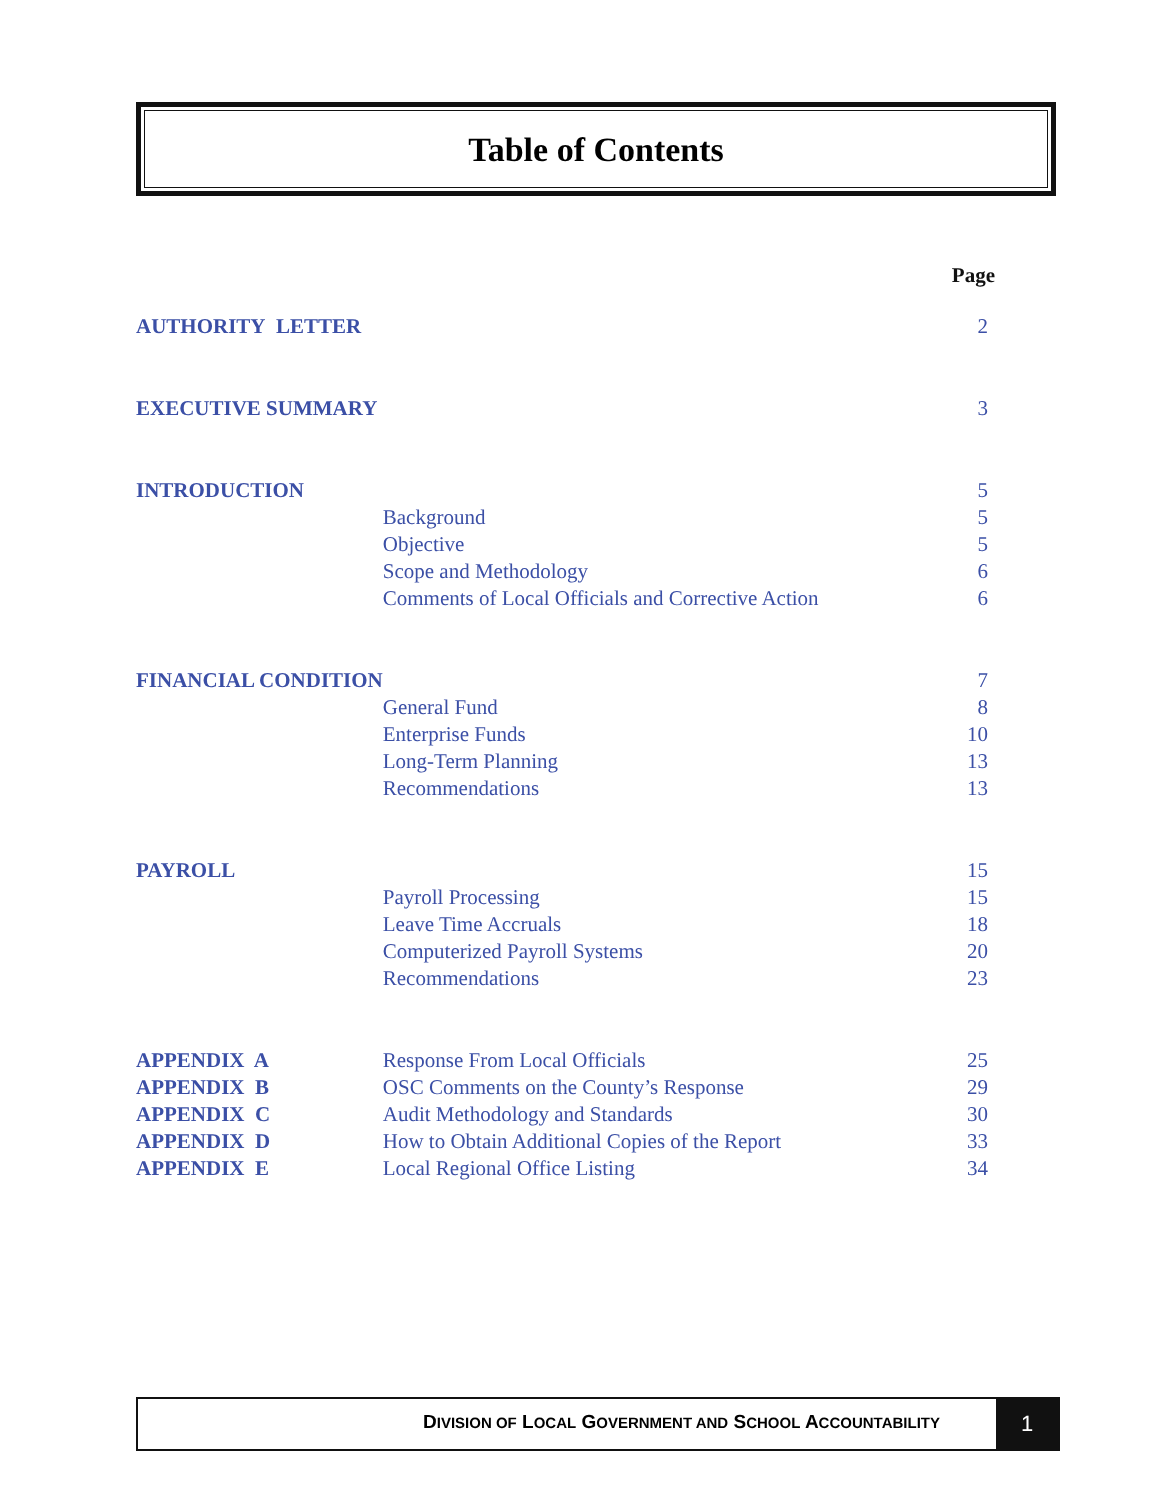Table of Contents
| | | Page |
| --- | --- | --- |
| AUTHORITY LETTER | | 2 |
| EXECUTIVE SUMMARY | | 3 |
| INTRODUCTION | | 5 |
| | Background | 5 |
| | Objective | 5 |
| | Scope and Methodology | 6 |
| | Comments of Local Officials and Corrective Action | 6 |
| FINANCIAL CONDITION | | 7 |
| | General Fund | 8 |
| | Enterprise Funds | 10 |
| | Long-Term Planning | 13 |
| | Recommendations | 13 |
| PAYROLL | | 15 |
| | Payroll Processing | 15 |
| | Leave Time Accruals | 18 |
| | Computerized Payroll Systems | 20 |
| | Recommendations | 23 |
| APPENDIX A | Response From Local Officials | 25 |
| APPENDIX B | OSC Comments on the County’s Response | 29 |
| APPENDIX C | Audit Methodology and Standards | 30 |
| APPENDIX D | How to Obtain Additional Copies of the Report | 33 |
| APPENDIX E | Local Regional Office Listing | 34 |
DIVISION OF LOCAL GOVERNMENT AND SCHOOL ACCOUNTABILITY
1